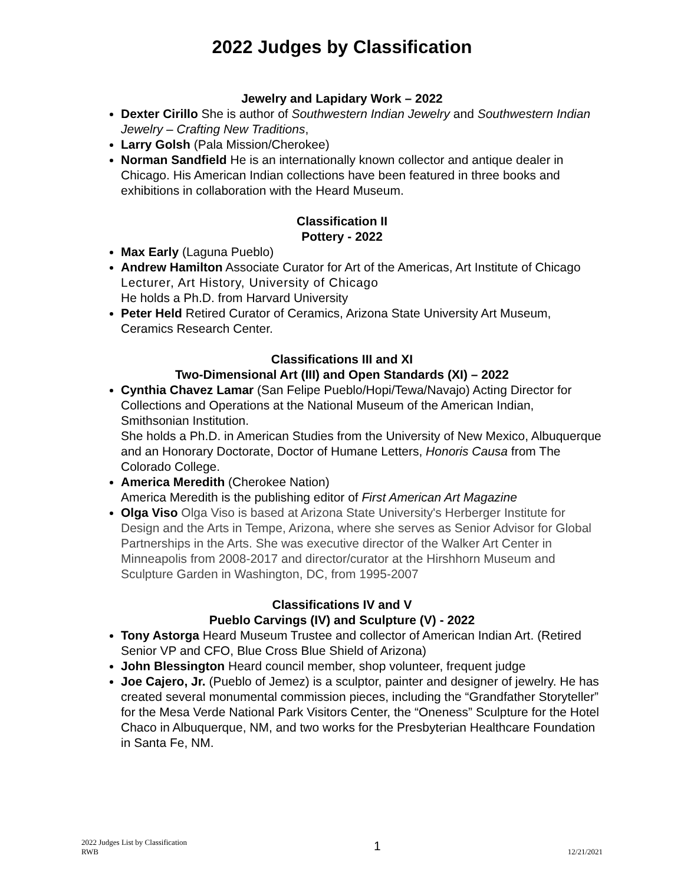2022 Judges by Classification
Jewelry and Lapidary Work – 2022
Dexter Cirillo She is author of Southwestern Indian Jewelry and Southwestern Indian Jewelry – Crafting New Traditions,
Larry Golsh (Pala Mission/Cherokee)
Norman Sandfield He is an internationally known collector and antique dealer in Chicago. His American Indian collections have been featured in three books and exhibitions in collaboration with the Heard Museum.
Classification II
Pottery - 2022
Max Early (Laguna Pueblo)
Andrew Hamilton Associate Curator for Art of the Americas, Art Institute of Chicago
Lecturer, Art History, University of Chicago
He holds a Ph.D. from Harvard University
Peter Held Retired Curator of Ceramics, Arizona State University Art Museum, Ceramics Research Center.
Classifications III and XI
Two-Dimensional Art (III) and Open Standards (XI) – 2022
Cynthia Chavez Lamar (San Felipe Pueblo/Hopi/Tewa/Navajo) Acting Director for Collections and Operations at the National Museum of the American Indian, Smithsonian Institution.
She holds a Ph.D. in American Studies from the University of New Mexico, Albuquerque and an Honorary Doctorate, Doctor of Humane Letters, Honoris Causa from The Colorado College.
America Meredith (Cherokee Nation)
America Meredith is the publishing editor of First American Art Magazine
Olga Viso Olga Viso is based at Arizona State University's Herberger Institute for Design and the Arts in Tempe, Arizona, where she serves as Senior Advisor for Global Partnerships in the Arts. She was executive director of the Walker Art Center in Minneapolis from 2008-2017 and director/curator at the Hirshhorn Museum and Sculpture Garden in Washington, DC, from 1995-2007
Classifications IV and V
Pueblo Carvings (IV) and Sculpture (V) - 2022
Tony Astorga Heard Museum Trustee and collector of American Indian Art. (Retired Senior VP and CFO, Blue Cross Blue Shield of Arizona)
John Blessington Heard council member, shop volunteer, frequent judge
Joe Cajero, Jr. (Pueblo of Jemez) is a sculptor, painter and designer of jewelry. He has created several monumental commission pieces, including the “Grandfather Storyteller” for the Mesa Verde National Park Visitors Center, the “Oneness” Sculpture for the Hotel Chaco in Albuquerque, NM, and two works for the Presbyterian Healthcare Foundation in Santa Fe, NM.
2022 Judges List by Classification
RWB
1
12/21/2021